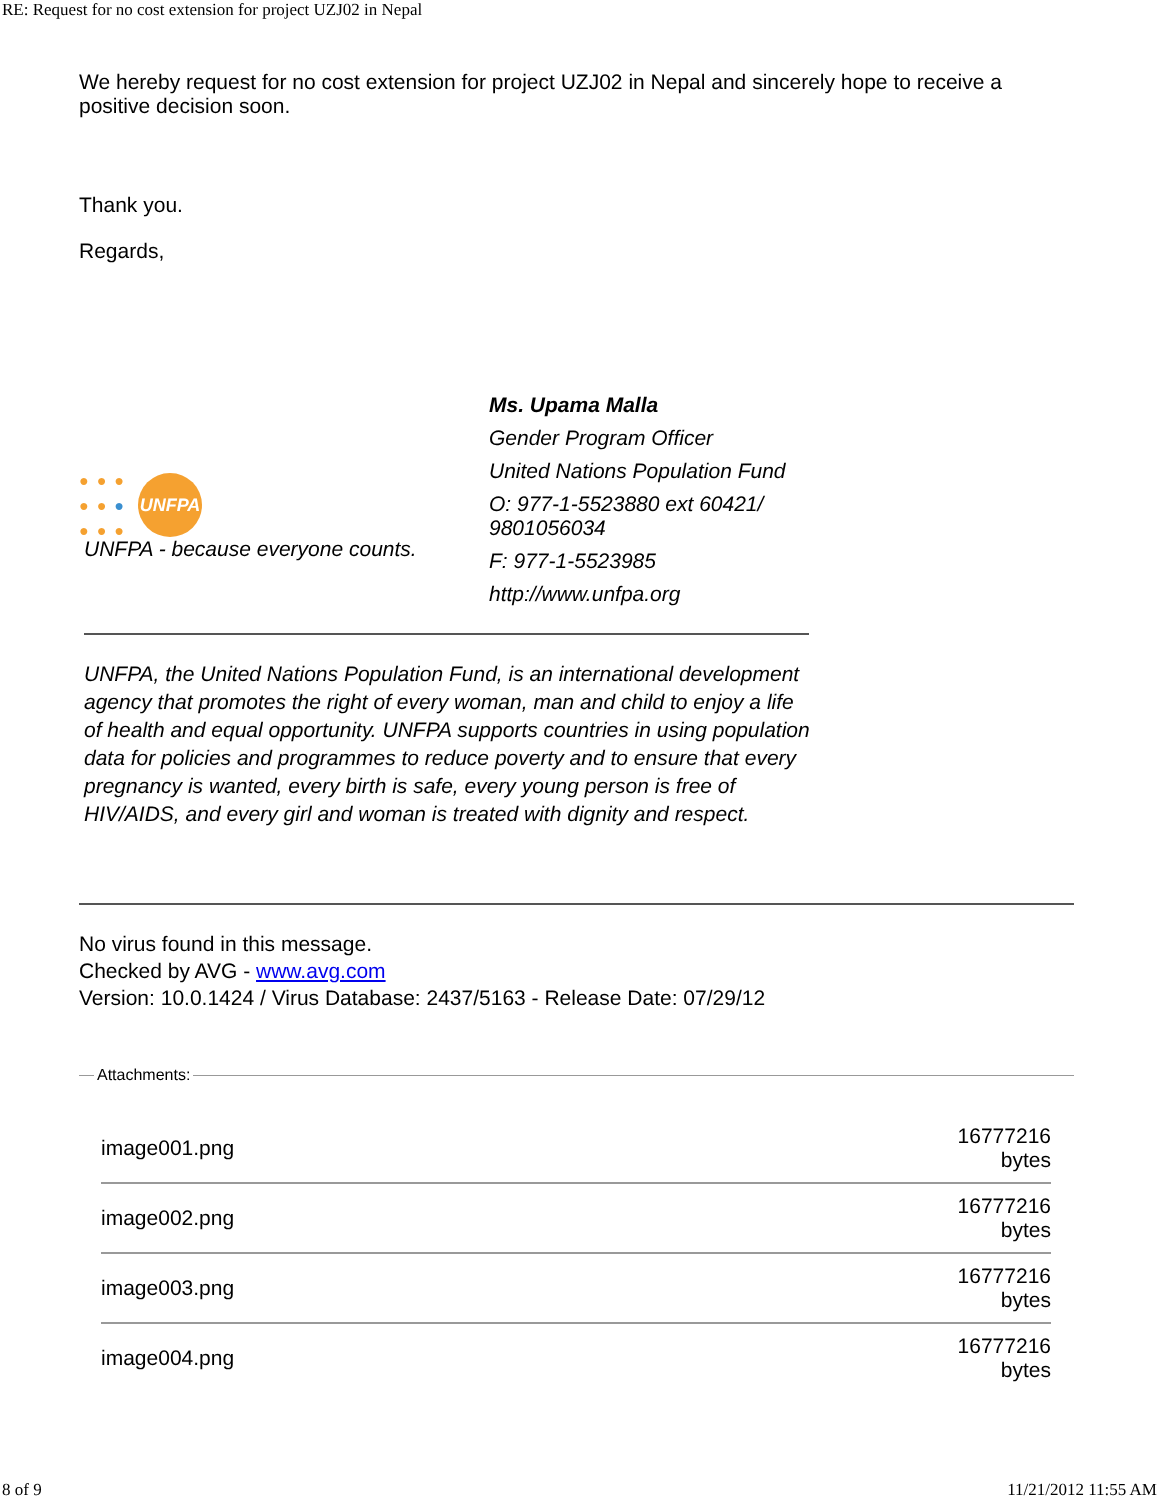RE: Request for no cost extension for project UZJ02 in Nepal
We hereby request for no cost extension for project UZJ02 in Nepal and sincerely hope to receive a positive decision soon.
Thank you.
Regards,
●●●
●●●
●●● UNFPA
UNFPA - because everyone counts.
Ms. Upama Malla
Gender Program Officer
United Nations Population Fund
O: 977-1-5523880 ext 60421/ 9801056034
F: 977-1-5523985
http://www.unfpa.org
UNFPA, the United Nations Population Fund, is an international development agency that promotes the right of every woman, man and child to enjoy a life of health and equal opportunity. UNFPA supports countries in using population data for policies and programmes to reduce poverty and to ensure that every pregnancy is wanted, every birth is safe, every young person is free of HIV/AIDS, and every girl and woman is treated with dignity and respect.
No virus found in this message.
Checked by AVG - www.avg.com
Version: 10.0.1424 / Virus Database: 2437/5163 - Release Date: 07/29/12
Attachments:
| image001.png | 16777216 bytes |
| image002.png | 16777216 bytes |
| image003.png | 16777216 bytes |
| image004.png | 16777216 bytes |
8 of 9 11/21/2012 11:55 AM